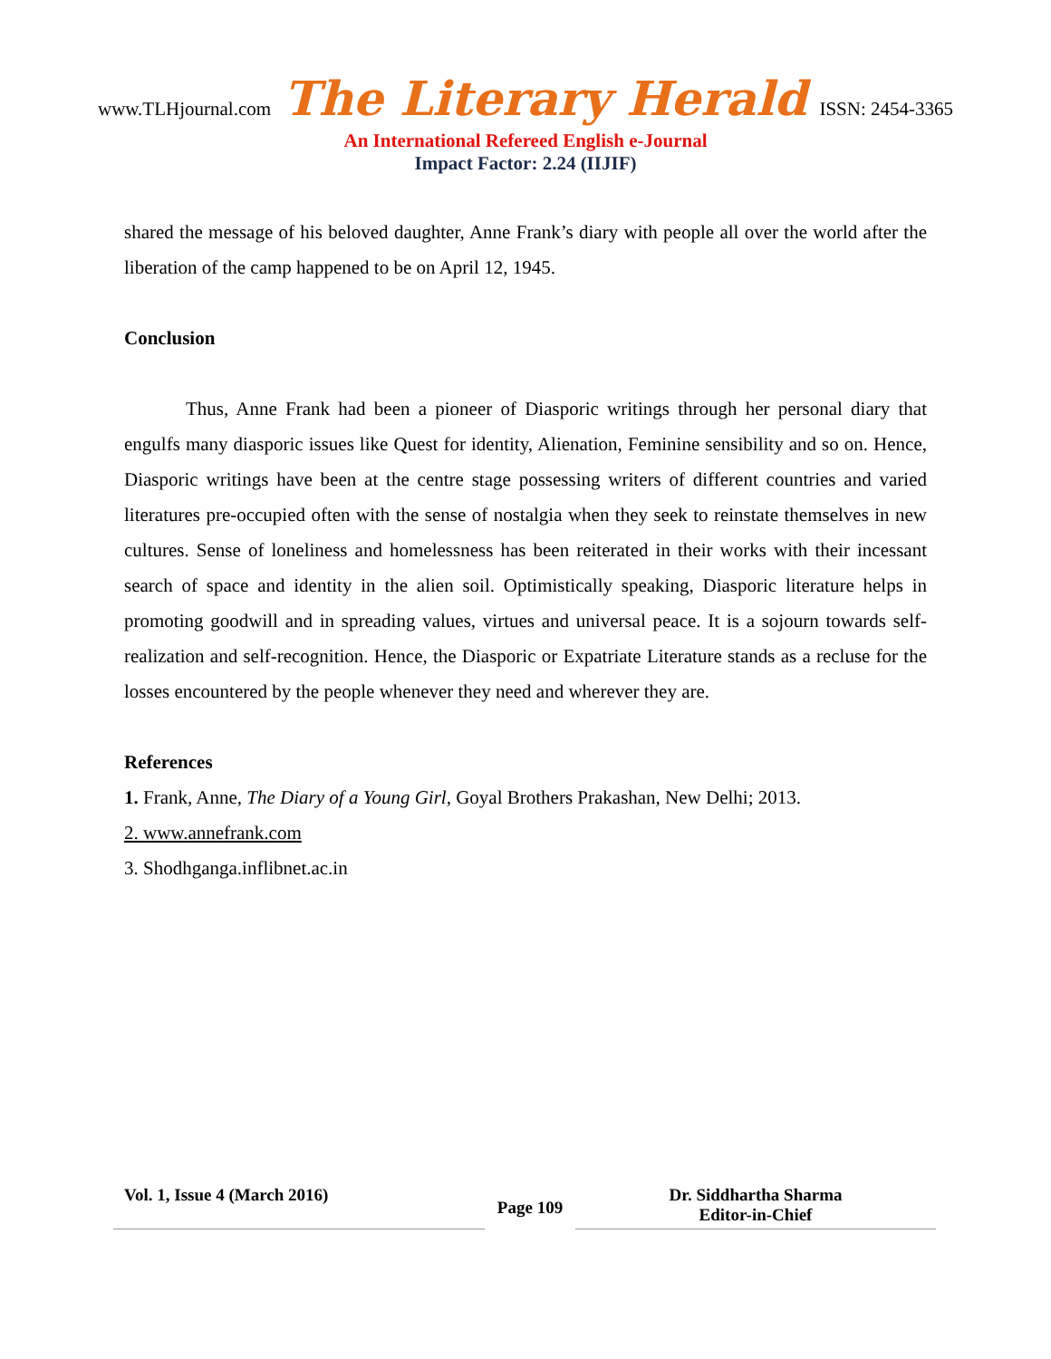www.TLHjournal.com The Literary Herald ISSN: 2454-3365
An International Refereed English e-Journal
Impact Factor: 2.24 (IIJIF)
shared the message of his beloved daughter, Anne Frank’s diary with people all over the world after the liberation of the camp happened to be on April 12, 1945.
Conclusion
Thus, Anne Frank had been a pioneer of Diasporic writings through her personal diary that engulfs many diasporic issues like Quest for identity, Alienation, Feminine sensibility and so on. Hence, Diasporic writings have been at the centre stage possessing writers of different countries and varied literatures pre-occupied often with the sense of nostalgia when they seek to reinstate themselves in new cultures. Sense of loneliness and homelessness has been reiterated in their works with their incessant search of space and identity in the alien soil. Optimistically speaking, Diasporic literature helps in promoting goodwill and in spreading values, virtues and universal peace. It is a sojourn towards self-realization and self-recognition. Hence, the Diasporic or Expatriate Literature stands as a recluse for the losses encountered by the people whenever they need and wherever they are.
References
1. Frank, Anne, The Diary of a Young Girl, Goyal Brothers Prakashan, New Delhi; 2013.
2. www.annefrank.com
3. Shodhganga.inflibnet.ac.in
Vol. 1, Issue 4 (March 2016)
Page 109
Dr. Siddhartha Sharma
Editor-in-Chief